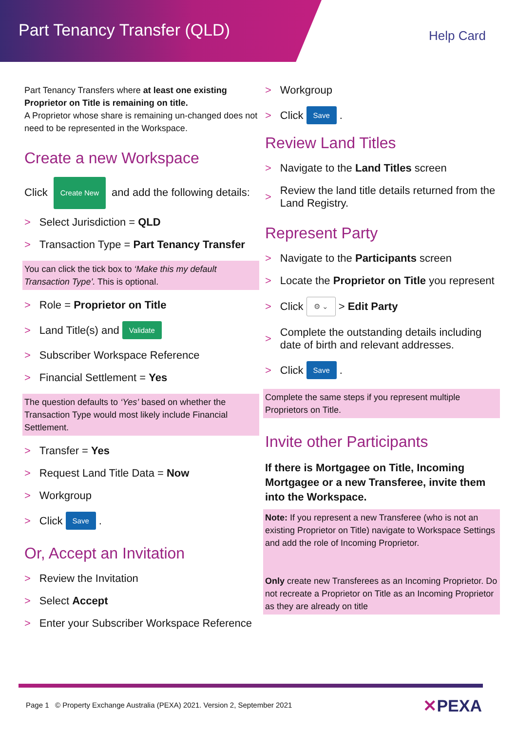Part Tenancy Transfer (QLD) Help Card
Part Tenancy Transfers where at least one existing Proprietor on Title is remaining on title.
A Proprietor whose share is remaining un-changed does not need to be represented in the Workspace.
Create a new Workspace
Click Create New and add the following details:
Select Jurisdiction = QLD
Transaction Type = Part Tenancy Transfer
You can click the tick box to ‘Make this my default Transaction Type’. This is optional.
Role = Proprietor on Title
Land Title(s) and Validate
Subscriber Workspace Reference
Financial Settlement = Yes
The question defaults to ‘Yes’ based on whether the Transaction Type would most likely include Financial Settlement.
Transfer = Yes
Request Land Title Data = Now
Workgroup
Click Save.
Or, Accept an Invitation
Review the Invitation
Select Accept
Enter your Subscriber Workspace Reference
Workgroup
Click Save.
Review Land Titles
Navigate to the Land Titles screen
Review the land title details returned from the Land Registry.
Represent Party
Navigate to the Participants screen
Locate the Proprietor on Title you represent
Click ⚙ ⌄ > Edit Party
Complete the outstanding details including date of birth and relevant addresses.
Click Save.
Complete the same steps if you represent multiple Proprietors on Title.
Invite other Participants
If there is Mortgagee on Title, Incoming Mortgagee or a new Transferee, invite them into the Workspace.
Note: If you represent a new Transferee (who is not an existing Proprietor on Title) navigate to Workspace Settings and add the role of Incoming Proprietor.
Only create new Transferees as an Incoming Proprietor. Do not recreate a Proprietor on Title as an Incoming Proprietor as they are already on title
Page 1 © Property Exchange Australia (PEXA) 2021. Version 2, September 2021
✕PEXA